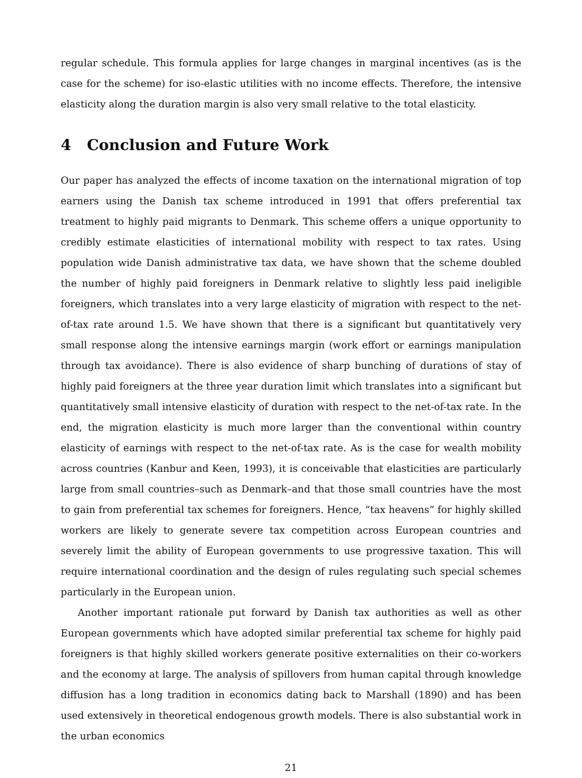regular schedule. This formula applies for large changes in marginal incentives (as is the case for the scheme) for iso-elastic utilities with no income effects. Therefore, the intensive elasticity along the duration margin is also very small relative to the total elasticity.
4 Conclusion and Future Work
Our paper has analyzed the effects of income taxation on the international migration of top earners using the Danish tax scheme introduced in 1991 that offers preferential tax treatment to highly paid migrants to Denmark. This scheme offers a unique opportunity to credibly estimate elasticities of international mobility with respect to tax rates. Using population wide Danish administrative tax data, we have shown that the scheme doubled the number of highly paid foreigners in Denmark relative to slightly less paid ineligible foreigners, which translates into a very large elasticity of migration with respect to the net-of-tax rate around 1.5. We have shown that there is a significant but quantitatively very small response along the intensive earnings margin (work effort or earnings manipulation through tax avoidance). There is also evidence of sharp bunching of durations of stay of highly paid foreigners at the three year duration limit which translates into a significant but quantitatively small intensive elasticity of duration with respect to the net-of-tax rate. In the end, the migration elasticity is much more larger than the conventional within country elasticity of earnings with respect to the net-of-tax rate. As is the case for wealth mobility across countries (Kanbur and Keen, 1993), it is conceivable that elasticities are particularly large from small countries–such as Denmark–and that those small countries have the most to gain from preferential tax schemes for foreigners. Hence, “tax heavens” for highly skilled workers are likely to generate severe tax competition across European countries and severely limit the ability of European governments to use progressive taxation. This will require international coordination and the design of rules regulating such special schemes particularly in the European union.
Another important rationale put forward by Danish tax authorities as well as other European governments which have adopted similar preferential tax scheme for highly paid foreigners is that highly skilled workers generate positive externalities on their co-workers and the economy at large. The analysis of spillovers from human capital through knowledge diffusion has a long tradition in economics dating back to Marshall (1890) and has been used extensively in theoretical endogenous growth models. There is also substantial work in the urban economics
21